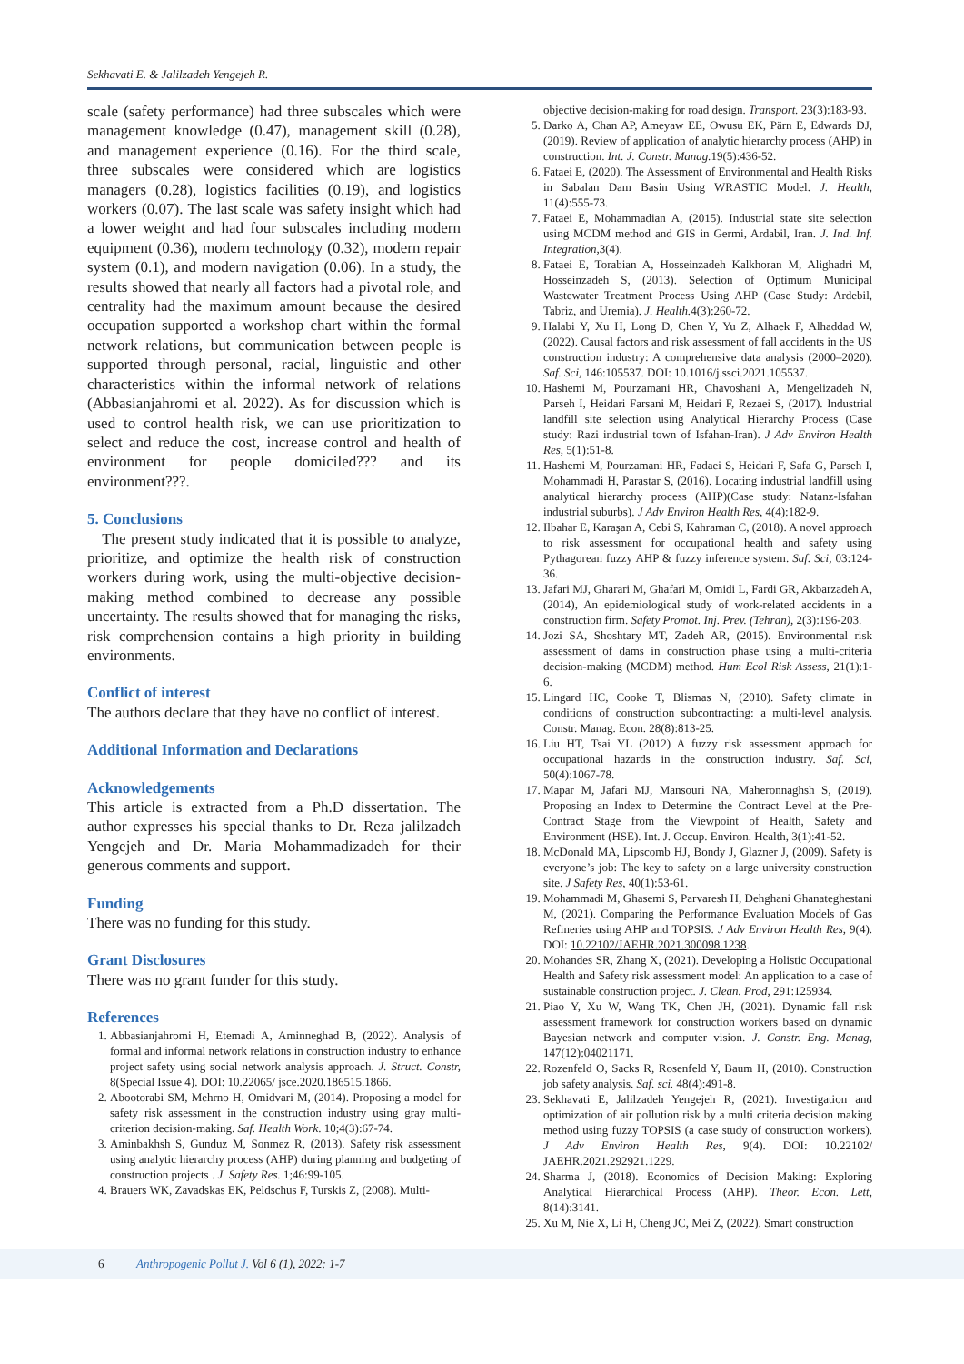Sekhavati E. & Jalilzadeh Yengejeh R.
scale (safety performance) had three subscales which were management knowledge (0.47), management skill (0.28), and management experience (0.16). For the third scale, three subscales were considered which are logistics managers (0.28), logistics facilities (0.19), and logistics workers (0.07). The last scale was safety insight which had a lower weight and had four subscales including modern equipment (0.36), modern technology (0.32), modern repair system (0.1), and modern navigation (0.06). In a study, the results showed that nearly all factors had a pivotal role, and centrality had the maximum amount because the desired occupation supported a workshop chart within the formal network relations, but communication between people is supported through personal, racial, linguistic and other characteristics within the informal network of relations (Abbasianjahromi et al. 2022). As for discussion which is used to control health risk, we can use prioritization to select and reduce the cost, increase control and health of environment for people domiciled??? and its environment???.
5. Conclusions
The present study indicated that it is possible to analyze, prioritize, and optimize the health risk of construction workers during work, using the multi-objective decision-making method combined to decrease any possible uncertainty. The results showed that for managing the risks, risk comprehension contains a high priority in building environments.
Conflict of interest
The authors declare that they have no conflict of interest.
Additional Information and Declarations
Acknowledgements
This article is extracted from a Ph.D dissertation. The author expresses his special thanks to Dr. Reza jalilzadeh Yengejeh and Dr. Maria Mohammadizadeh for their generous comments and support.
Funding
There was no funding for this study.
Grant Disclosures
There was no grant funder for this study.
References
1. Abbasianjahromi H, Etemadi A, Aminneghad B, (2022). Analysis of formal and informal network relations in construction industry to enhance project safety using social network analysis approach. J. Struct. Constr, 8(Special Issue 4). DOI: 10.22065/ jsce.2020.186515.1866.
2. Abootorabi SM, Mehrno H, Omidvari M, (2014). Proposing a model for safety risk assessment in the construction industry using gray multi-criterion decision-making. Saf. Health Work. 10;4(3):67-74.
3. Aminbakhsh S, Gunduz M, Sonmez R, (2013). Safety risk assessment using analytic hierarchy process (AHP) during planning and budgeting of construction projects . J. Safety Res. 1;46:99-105.
4. Brauers WK, Zavadskas EK, Peldschus F, Turskis Z, (2008). Multi-
objective decision-making for road design. Transport. 23(3):183-93.
5. Darko A, Chan AP, Ameyaw EE, Owusu EK, Pärn E, Edwards DJ, (2019). Review of application of analytic hierarchy process (AHP) in construction. Int. J. Constr. Manag. 19(5):436-52.
6. Fataei E, (2020). The Assessment of Environmental and Health Risks in Sabalan Dam Basin Using WRASTIC Model. J. Health, 11(4):555-73.
7. Fataei E, Mohammadian A, (2015). Industrial state site selection using MCDM method and GIS in Germi, Ardabil, Iran. J. Ind. Inf. Integration, 3(4).
8. Fataei E, Torabian A, Hosseinzadeh Kalkhoran M, Alighadri M, Hosseinzadeh S, (2013). Selection of Optimum Municipal Wastewater Treatment Process Using AHP (Case Study: Ardebil, Tabriz, and Uremia). J. Health. 4(3):260-72.
9. Halabi Y, Xu H, Long D, Chen Y, Yu Z, Alhaek F, Alhaddad W, (2022). Causal factors and risk assessment of fall accidents in the US construction industry: A comprehensive data analysis (2000–2020). Saf. Sci, 146:105537. DOI: 10.1016/j.ssci.2021.105537.
10. Hashemi M, Pourzamani HR, Chavoshani A, Mengelizadeh N, Parseh I, Heidari Farsani M, Heidari F, Rezaei S, (2017). Industrial landfill site selection using Analytical Hierarchy Process (Case study: Razi industrial town of Isfahan-Iran). J Adv Environ Health Res, 5(1):51-8.
11. Hashemi M, Pourzamani HR, Fadaei S, Heidari F, Safa G, Parseh I, Mohammadi H, Parastar S, (2016). Locating industrial landfill using analytical hierarchy process (AHP)(Case study: Natanz-Isfahan industrial suburbs). J Adv Environ Health Res, 4(4):182-9.
12. Ilbahar E, Karaşan A, Cebi S, Kahraman C, (2018). A novel approach to risk assessment for occupational health and safety using Pythagorean fuzzy AHP & fuzzy inference system. Saf. Sci, 03:124-36.
13. Jafari MJ, Gharari M, Ghafari M, Omidi L, Fardi GR, Akbarzadeh A, (2014), An epidemiological study of work-related accidents in a construction firm. Safety Promot. Inj. Prev. (Tehran), 2(3):196-203.
14. Jozi SA, Shoshtary MT, Zadeh AR, (2015). Environmental risk assessment of dams in construction phase using a multi-criteria decision-making (MCDM) method. Hum Ecol Risk Assess, 21(1):1-6.
15. Lingard HC, Cooke T, Blismas N, (2010). Safety climate in conditions of construction subcontracting: a multi-level analysis. Constr. Manag. Econ. 28(8):813-25.
16. Liu HT, Tsai YL (2012) A fuzzy risk assessment approach for occupational hazards in the construction industry. Saf. Sci, 50(4):1067-78.
17. Mapar M, Jafari MJ, Mansouri NA, Maheronnaghsh S, (2019). Proposing an Index to Determine the Contract Level at the Pre-Contract Stage from the Viewpoint of Health, Safety and Environment (HSE). Int. J. Occup. Environ. Health, 3(1):41-52.
18. McDonald MA, Lipscomb HJ, Bondy J, Glazner J, (2009). Safety is everyone’s job: The key to safety on a large university construction site. J Safety Res, 40(1):53-61.
19. Mohammadi M, Ghasemi S, Parvaresh H, Dehghani Ghanateghestani M, (2021). Comparing the Performance Evaluation Models of Gas Refineries using AHP and TOPSIS. J Adv Environ Health Res, 9(4). DOI: 10.22102/JAEHR.2021.300098.1238.
20. Mohandes SR, Zhang X, (2021). Developing a Holistic Occupational Health and Safety risk assessment model: An application to a case of sustainable construction project. J. Clean. Prod, 291:125934.
21. Piao Y, Xu W, Wang TK, Chen JH, (2021). Dynamic fall risk assessment framework for construction workers based on dynamic Bayesian network and computer vision. J. Constr. Eng. Manag, 147(12):04021171.
22. Rozenfeld O, Sacks R, Rosenfeld Y, Baum H, (2010). Construction job safety analysis. Saf. sci. 48(4):491-8.
23. Sekhavati E, Jalilzadeh Yengejeh R, (2021). Investigation and optimization of air pollution risk by a multi criteria decision making method using fuzzy TOPSIS (a case study of construction workers). J Adv Environ Health Res, 9(4). DOI: 10.22102/ JAEHR.2021.292921.1229.
24. Sharma J, (2018). Economics of Decision Making: Exploring Analytical Hierarchical Process (AHP). Theor. Econ. Lett, 8(14):3141.
25. Xu M, Nie X, Li H, Cheng JC, Mei Z, (2022). Smart construction
6 Anthropogenic Pollut J. Vol 6 (1), 2022: 1-7